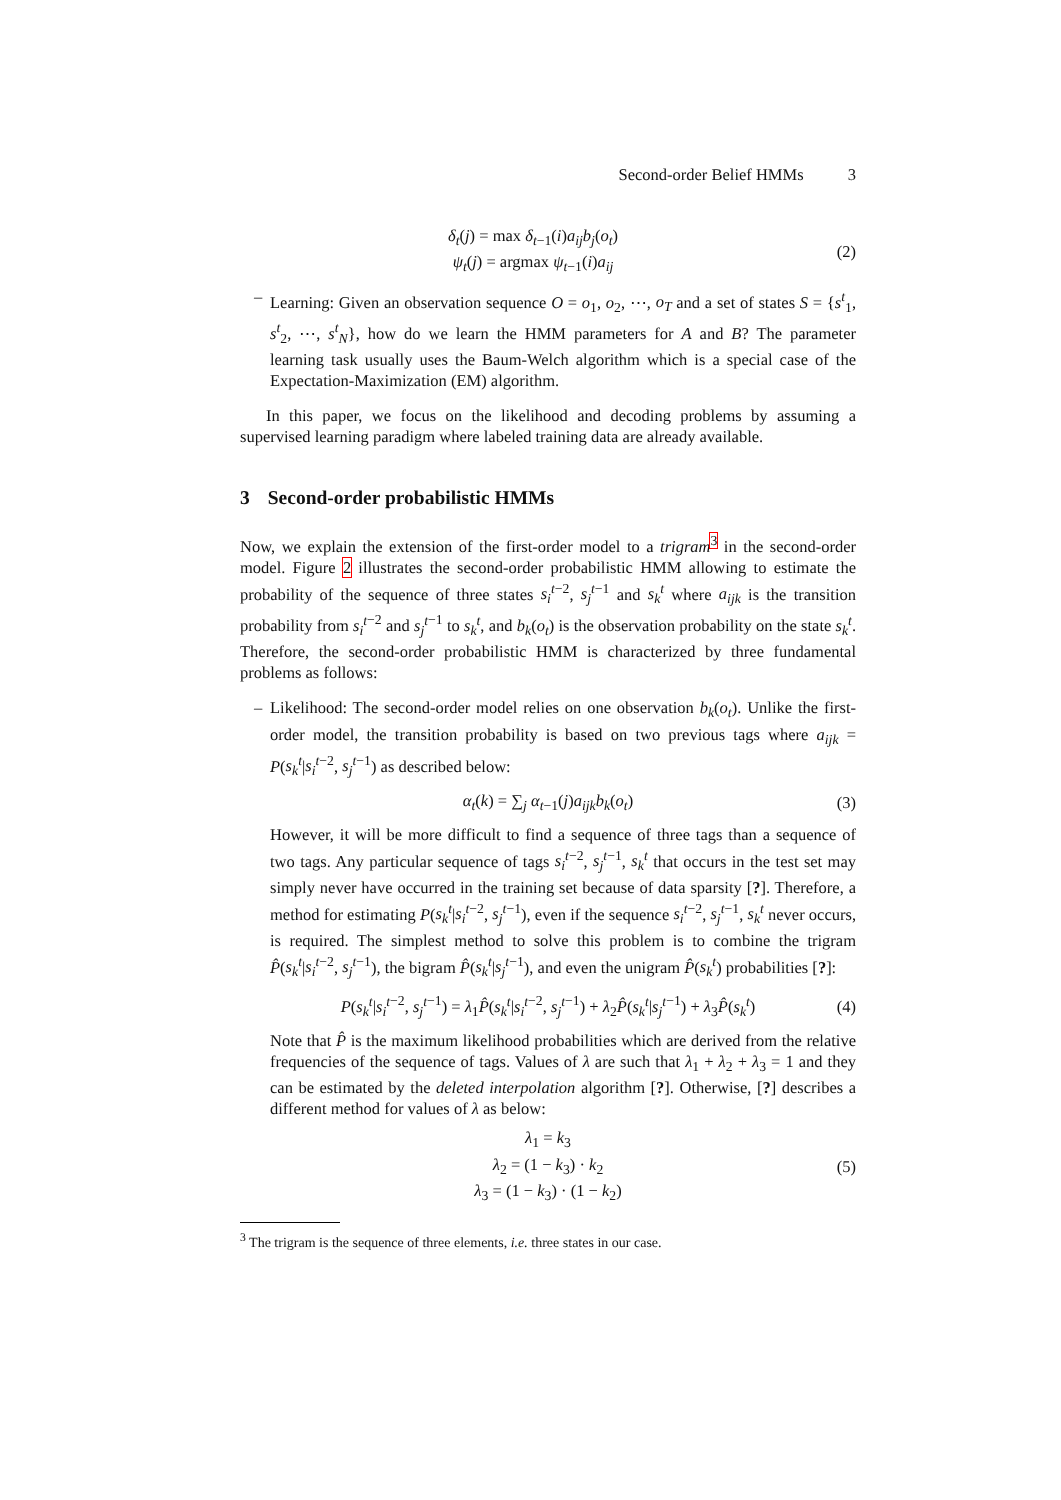Second-order Belief HMMs 3
δ<sub>t</sub>(j) = max δ<sub>t−1</sub>(i)a<sub>ij</sub>b<sub>j</sub>(o<sub>t</sub>)
ψ<sub>t</sub>(j) = argmax ψ<sub>t−1</sub>(i)a<sub>ij</sub>
(2)
–
Learning: Given an observation sequence O = o<sub>1</sub>, o<sub>2</sub>, ⋯, o<sub>T</sub> and a set of states S = {s<sup>t</sup><sub>1</sub>, s<sup>t</sup><sub>2</sub>, ⋯, s<sup>t</sup><sub>N</sub>}, how do we learn the HMM parameters for A and B? The parameter learning task usually uses the Baum-Welch algorithm which is a special case of the Expectation-Maximization (EM) algorithm.
In this paper, we focus on the likelihood and decoding problems by assuming a supervised learning paradigm where labeled training data are already available.
3 Second-order probabilistic HMMs
Now, we explain the extension of the first-order model to a trigram<sup>3</sup> in the second-order model. Figure 2 illustrates the second-order probabilistic HMM allowing to estimate the probability of the sequence of three states s<sub>i</sub><sup>t</sup><sup>−2</sup>, s<sub>j</sub><sup>t</sup><sup>−1</sup> and s<sub>k</sub><sup>t</sup> where a<sub>ijk</sub> is the transition probability from s<sub>i</sub><sup>t</sup><sup>−2</sup> and s<sub>j</sub><sup>t</sup><sup>−1</sup> to s<sub>k</sub><sup>t</sup>, and b<sub>k</sub>(o<sub>t</sub>) is the observation probability on the state s<sub>k</sub><sup>t</sup>. Therefore, the second-order probabilistic HMM is characterized by three fundamental problems as follows:
–
Likelihood: The second-order model relies on one observation b<sub>k</sub>(o<sub>t</sub>). Unlike the first-order model, the transition probability is based on two previous tags where a<sub>ijk</sub> = P(s<sub>k</sub><sup>t</sup>|s<sub>i</sub><sup>t</sup><sup>−2</sup>, s<sub>j</sub><sup>t</sup><sup>−1</sup>) as described below:
α<sub>t</sub>(k) = ∑<sub>j</sub> α<sub>t−1</sub>(j)a<sub>ijk</sub>b<sub>k</sub>(o<sub>t</sub>) (3)
However, it will be more difficult to find a sequence of three tags than a sequence of two tags. Any particular sequence of tags s<sub>i</sub><sup>t</sup><sup>−2</sup>, s<sub>j</sub><sup>t</sup><sup>−1</sup>, s<sub>k</sub><sup>t</sup> that occurs in the test set may simply never have occurred in the training set because of data sparsity [?]. Therefore, a method for estimating P(s<sub>k</sub><sup>t</sup>|s<sub>i</sub><sup>t</sup><sup>−2</sup>, s<sub>j</sub><sup>t</sup><sup>−1</sup>), even if the sequence s<sub>i</sub><sup>t</sup><sup>−2</sup>, s<sub>j</sub><sup>t</sup><sup>−1</sup>, s<sub>k</sub><sup>t</sup> never occurs, is required. The simplest method to solve this problem is to combine the trigram P̂(s<sub>k</sub><sup>t</sup>|s<sub>i</sub><sup>t</sup><sup>−2</sup>, s<sub>j</sub><sup>t</sup><sup>−1</sup>), the bigram P̂(s<sub>k</sub><sup>t</sup>|s<sub>j</sub><sup>t</sup><sup>−1</sup>), and even the unigram P̂(s<sub>k</sub><sup>t</sup>) probabilities [?]:
P(s<sub>k</sub><sup>t</sup>|s<sub>i</sub><sup>t</sup><sup>−2</sup>, s<sub>j</sub><sup>t</sup><sup>−1</sup>) = λ<sub>1</sub>P̂(s<sub>k</sub><sup>t</sup>|s<sub>i</sub><sup>t</sup><sup>−2</sup>, s<sub>j</sub><sup>t</sup><sup>−1</sup>) + λ<sub>2</sub>P̂(s<sub>k</sub><sup>t</sup>|s<sub>j</sub><sup>t</sup><sup>−1</sup>) + λ<sub>3</sub>P̂(s<sub>k</sub><sup>t</sup>)
(4)
Note that P̂ is the maximum likelihood probabilities which are derived from the relative frequencies of the sequence of tags. Values of λ are such that λ<sub>1</sub> + λ<sub>2</sub> + λ<sub>3</sub> = 1 and they can be estimated by the deleted interpolation algorithm [?]. Otherwise, [?] describes a different method for values of λ as below:
λ<sub>1</sub> = k<sub>3</sub>
λ<sub>2</sub> = (1 − k<sub>3</sub>) · k<sub>2</sub>
λ<sub>3</sub> = (1 − k<sub>3</sub>) · (1 − k<sub>2</sub>)
(5)
<sup>3</sup> The trigram is the sequence of three elements, i.e. three states in our case.